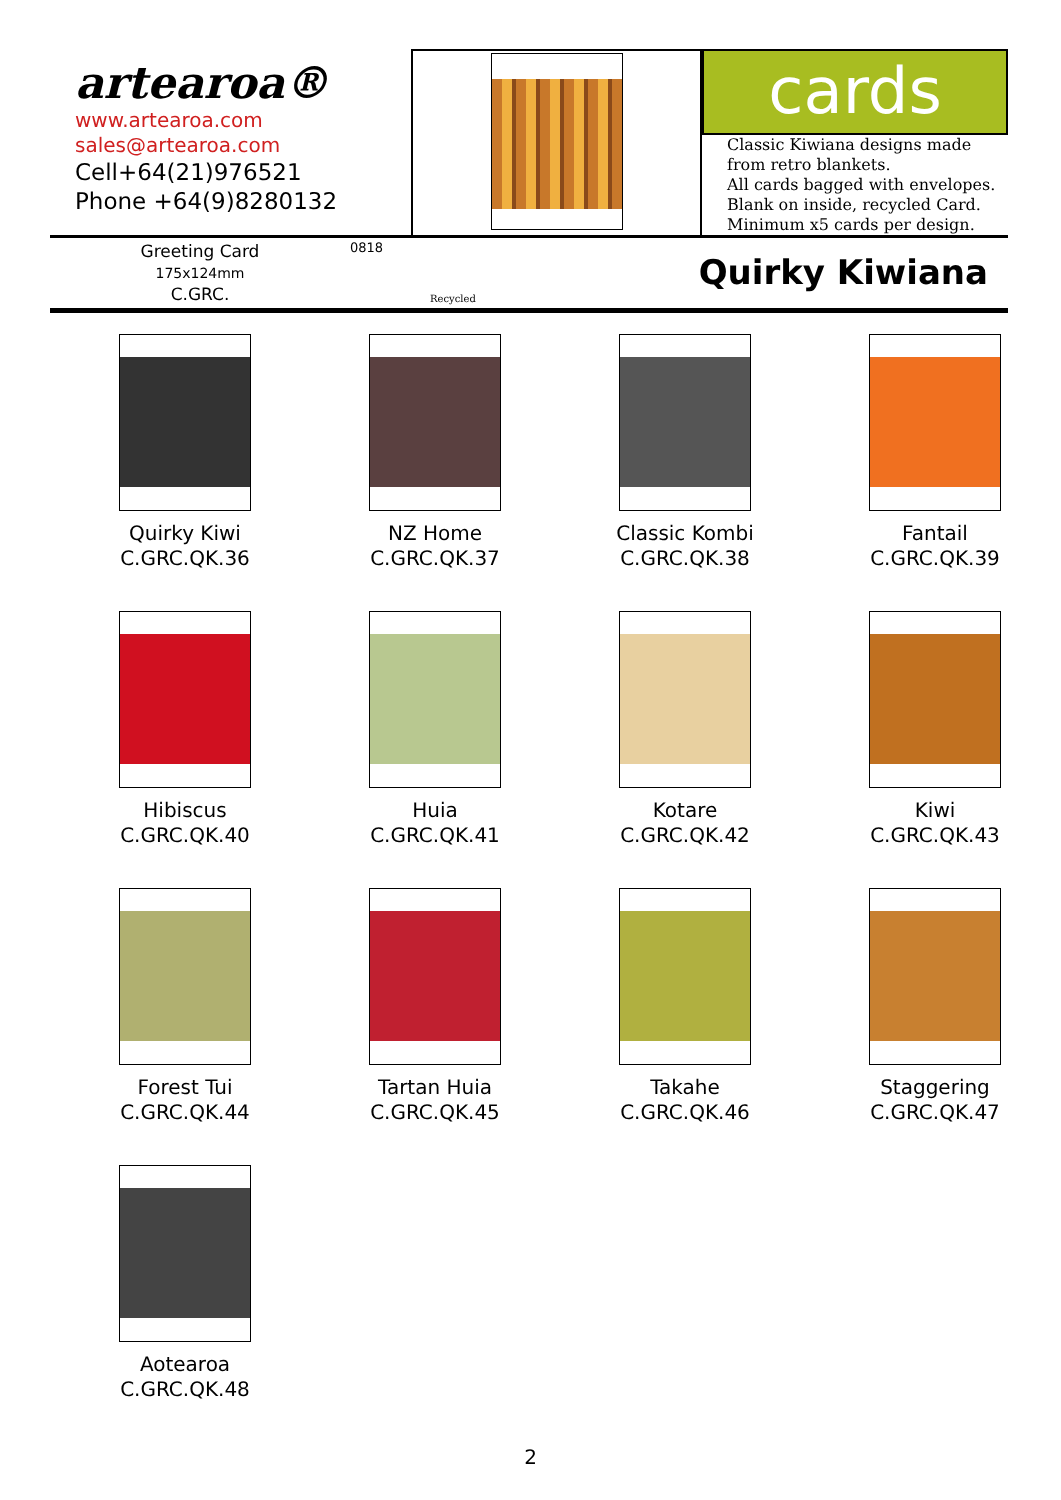artearoa®
www.artearoa.com
sales@artearoa.com
Cell+64(21)976521
Phone +64(9)8280132
cards
Classic Kiwiana designs made from retro blankets.
All cards bagged with envelopes.
Blank on inside, recycled Card.
Minimum x5 cards per design.
Greeting Card
175x124mm
C.GRC.
0818
Recycled
Quirky Kiwiana
Quirky Kiwi
C.GRC.QK.36
NZ Home
C.GRC.QK.37
Classic Kombi
C.GRC.QK.38
Fantail
C.GRC.QK.39
Hibiscus
C.GRC.QK.40
Huia
C.GRC.QK.41
Kotare
C.GRC.QK.42
Kiwi
C.GRC.QK.43
Forest Tui
C.GRC.QK.44
Tartan Huia
C.GRC.QK.45
Takahe
C.GRC.QK.46
Staggering
C.GRC.QK.47
Aotearoa
C.GRC.QK.48
2